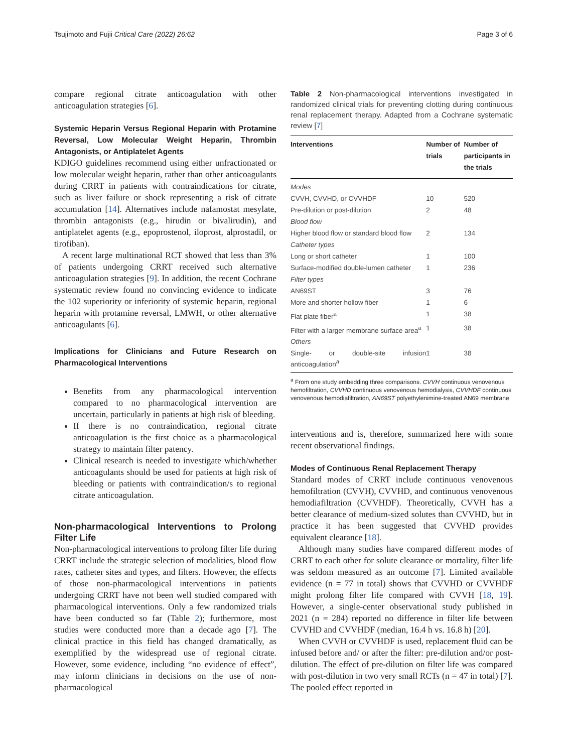Tsujimoto and Fujii Critical Care (2022) 26:62 Page 3 of 6
compare regional citrate anticoagulation with other anticoagulation strategies [6].
Systemic Heparin Versus Regional Heparin with Protamine Reversal, Low Molecular Weight Heparin, Thrombin Antagonists, or Antiplatelet Agents
KDIGO guidelines recommend using either unfractionated or low molecular weight heparin, rather than other anticoagulants during CRRT in patients with contraindications for citrate, such as liver failure or shock representing a risk of citrate accumulation [14]. Alternatives include nafamostat mesylate, thrombin antagonists (e.g., hirudin or bivalirudin), and antiplatelet agents (e.g., epoprostenol, iloprost, alprostadil, or tirofiban).
A recent large multinational RCT showed that less than 3% of patients undergoing CRRT received such alternative anticoagulation strategies [9]. In addition, the recent Cochrane systematic review found no convincing evidence to indicate the 102 superiority or inferiority of systemic heparin, regional heparin with protamine reversal, LMWH, or other alternative anticoagulants [6].
Implications for Clinicians and Future Research on Pharmacological Interventions
Benefits from any pharmacological intervention compared to no pharmacological intervention are uncertain, particularly in patients at high risk of bleeding.
If there is no contraindication, regional citrate anticoagulation is the first choice as a pharmacological strategy to maintain filter patency.
Clinical research is needed to investigate which/whether anticoagulants should be used for patients at high risk of bleeding or patients with contraindication/s to regional citrate anticoagulation.
Non-pharmacological Interventions to Prolong Filter Life
Non-pharmacological interventions to prolong filter life during CRRT include the strategic selection of modalities, blood flow rates, catheter sites and types, and filters. However, the effects of those non-pharmacological interventions in patients undergoing CRRT have not been well studied compared with pharmacological interventions. Only a few randomized trials have been conducted so far (Table 2); furthermore, most studies were conducted more than a decade ago [7]. The clinical practice in this field has changed dramatically, as exemplified by the widespread use of regional citrate. However, some evidence, including “no evidence of effect”, may inform clinicians in decisions on the use of non-pharmacological
Table 2 Non-pharmacological interventions investigated in randomized clinical trials for preventing clotting during continuous renal replacement therapy. Adapted from a Cochrane systematic review [7]
| Interventions | Number of trials | Number of participants in the trials |
| --- | --- | --- |
| Modes | | |
| CVVH, CVVHD, or CVVHDF | 10 | 520 |
| Pre-dilution or post-dilution | 2 | 48 |
| Blood flow | | |
| Higher blood flow or standard blood flow | 2 | 134 |
| Catheter types | | |
| Long or short catheter | 1 | 100 |
| Surface-modified double-lumen catheter | 1 | 236 |
| Filter types | | |
| AN69ST | 3 | 76 |
| More and shorter hollow fiber | 1 | 6 |
| Flat plate fiber<sup>a</sup> | 1 | 38 |
| Filter with a larger membrane surface area<sup>a</sup> | 1 | 38 |
| Others | | |
| Single- or double-site infusion anticoagulation<sup>a</sup> | 1 | 38 |
<sup>a</sup> From one study embedding three comparisons. CVVH continuous venovenous hemofiltration, CVVHD continuous venovenous hemodialysis, CVVHDF continuous venovenous hemodiafiltration, AN69ST polyethylenimine-treated AN69 membrane
interventions and is, therefore, summarized here with some recent observational findings.
Modes of Continuous Renal Replacement Therapy
Standard modes of CRRT include continuous venovenous hemofiltration (CVVH), CVVHD, and continuous venovenous hemodiafiltration (CVVHDF). Theoretically, CVVH has a better clearance of medium-sized solutes than CVVHD, but in practice it has been suggested that CVVHD provides equivalent clearance [18].
Although many studies have compared different modes of CRRT to each other for solute clearance or mortality, filter life was seldom measured as an outcome [7]. Limited available evidence (n = 77 in total) shows that CVVHD or CVVHDF might prolong filter life compared with CVVH [18, 19]. However, a single-center observational study published in 2021 (n = 284) reported no difference in filter life between CVVHD and CVVHDF (median, 16.4 h vs. 16.8 h) [20].
When CVVH or CVVHDF is used, replacement fluid can be infused before and/ or after the filter: pre-dilution and/or post-dilution. The effect of pre-dilution on filter life was compared with post-dilution in two very small RCTs (n = 47 in total) [7]. The pooled effect reported in